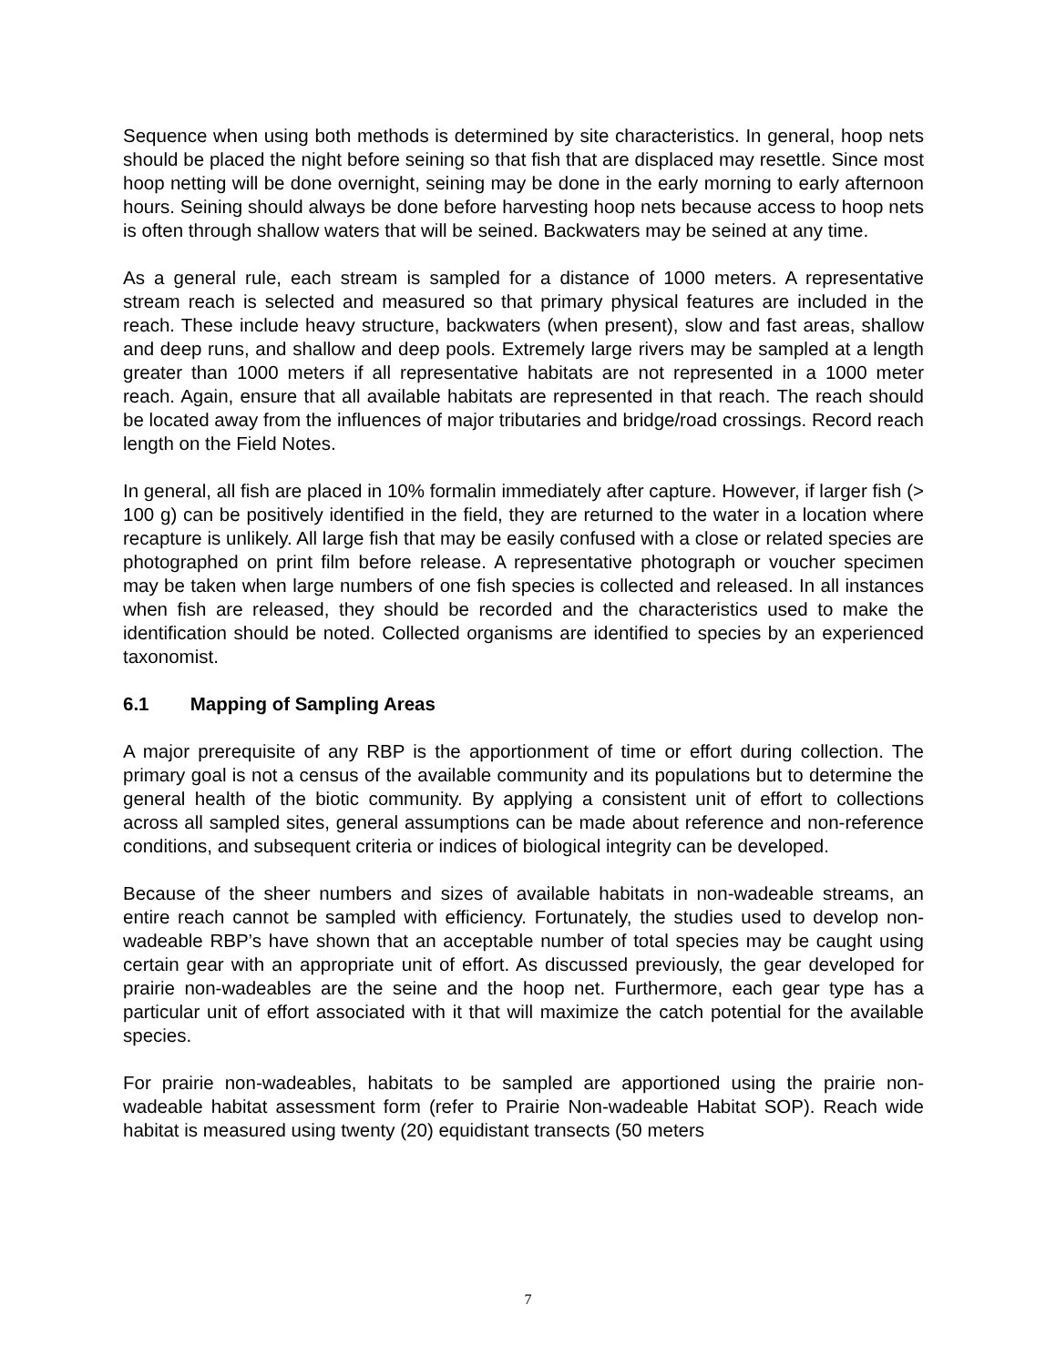Sequence when using both methods is determined by site characteristics. In general, hoop nets should be placed the night before seining so that fish that are displaced may resettle. Since most hoop netting will be done overnight, seining may be done in the early morning to early afternoon hours. Seining should always be done before harvesting hoop nets because access to hoop nets is often through shallow waters that will be seined. Backwaters may be seined at any time.
As a general rule, each stream is sampled for a distance of 1000 meters. A representative stream reach is selected and measured so that primary physical features are included in the reach. These include heavy structure, backwaters (when present), slow and fast areas, shallow and deep runs, and shallow and deep pools. Extremely large rivers may be sampled at a length greater than 1000 meters if all representative habitats are not represented in a 1000 meter reach. Again, ensure that all available habitats are represented in that reach. The reach should be located away from the influences of major tributaries and bridge/road crossings. Record reach length on the Field Notes.
In general, all fish are placed in 10% formalin immediately after capture. However, if larger fish (> 100 g) can be positively identified in the field, they are returned to the water in a location where recapture is unlikely. All large fish that may be easily confused with a close or related species are photographed on print film before release. A representative photograph or voucher specimen may be taken when large numbers of one fish species is collected and released. In all instances when fish are released, they should be recorded and the characteristics used to make the identification should be noted. Collected organisms are identified to species by an experienced taxonomist.
6.1 Mapping of Sampling Areas
A major prerequisite of any RBP is the apportionment of time or effort during collection. The primary goal is not a census of the available community and its populations but to determine the general health of the biotic community. By applying a consistent unit of effort to collections across all sampled sites, general assumptions can be made about reference and non-reference conditions, and subsequent criteria or indices of biological integrity can be developed.
Because of the sheer numbers and sizes of available habitats in non-wadeable streams, an entire reach cannot be sampled with efficiency. Fortunately, the studies used to develop non-wadeable RBP’s have shown that an acceptable number of total species may be caught using certain gear with an appropriate unit of effort. As discussed previously, the gear developed for prairie non-wadeables are the seine and the hoop net. Furthermore, each gear type has a particular unit of effort associated with it that will maximize the catch potential for the available species.
For prairie non-wadeables, habitats to be sampled are apportioned using the prairie non-wadeable habitat assessment form (refer to Prairie Non-wadeable Habitat SOP). Reach wide habitat is measured using twenty (20) equidistant transects (50 meters
7